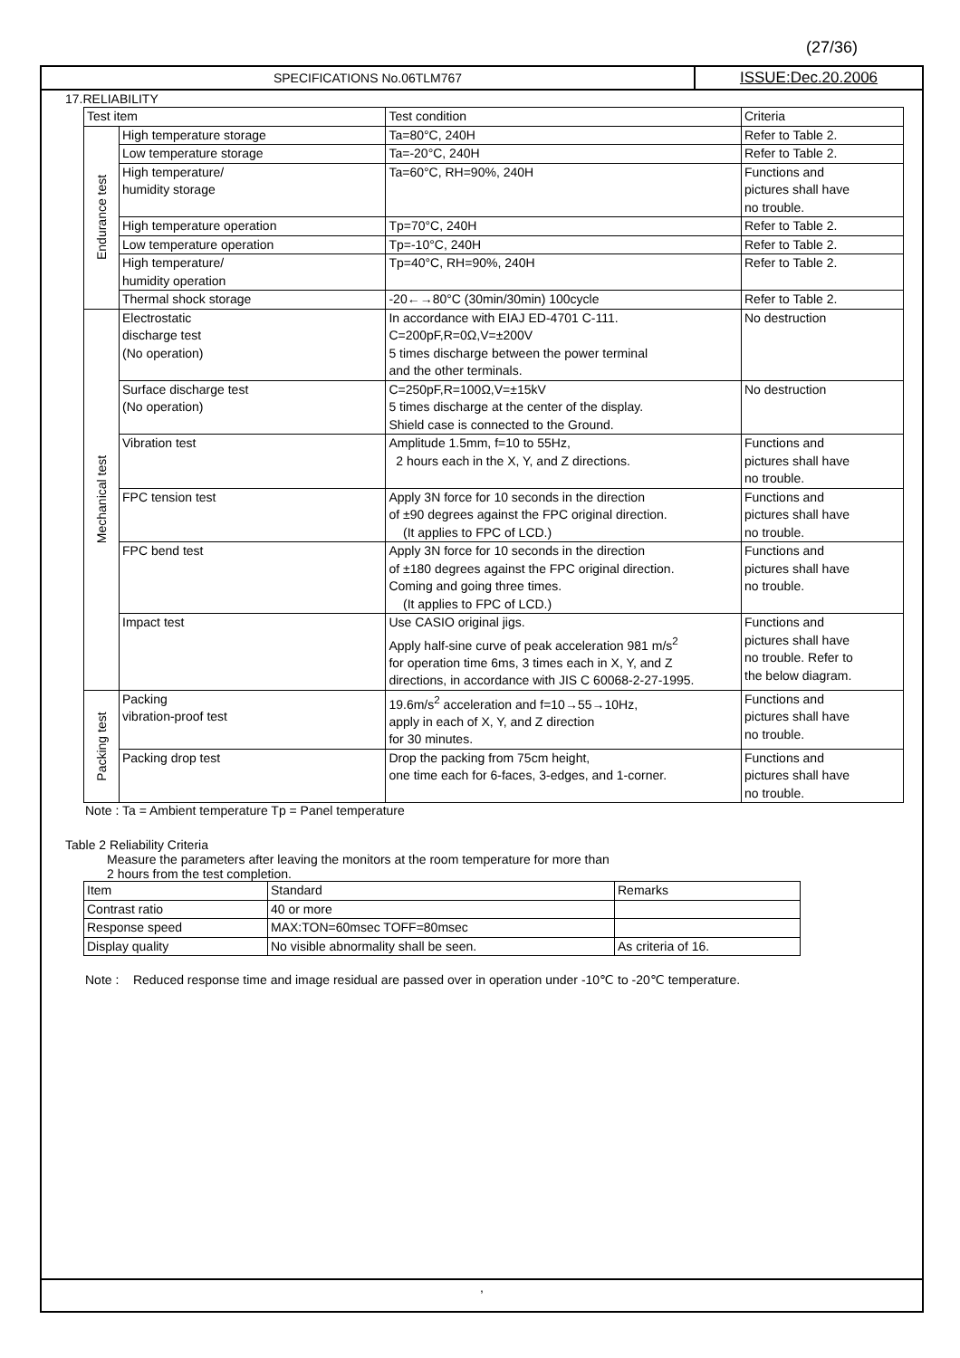(27/36)
SPECIFICATIONS No.06TLM767
ISSUE:Dec.20.2006
17.RELIABILITY
| Test item | | Test condition | Criteria |
| --- | --- | --- | --- |
| Endurance test | High temperature storage | Ta=80°C, 240H | Refer to Table 2. |
| | Low temperature storage | Ta=-20°C, 240H | Refer to Table 2. |
| | High temperature/ humidity storage | Ta=60°C, RH=90%, 240H | Functions and pictures shall have no trouble. |
| | High temperature operation | Tp=70°C, 240H | Refer to Table 2. |
| | Low temperature operation | Tp=-10°C, 240H | Refer to Table 2. |
| | High temperature/ humidity operation | Tp=40°C, RH=90%, 240H | Refer to Table 2. |
| | Thermal shock storage | -20←→80°C (30min/30min) 100cycle | Refer to Table 2. |
| Mechanical test | Electrostatic discharge test (No operation) | In accordance with EIAJ ED-4701 C-111. C=200pF,R=0Ω,V=±200V 5 times discharge between the power terminal and the other terminals. | No destruction |
| | Surface discharge test (No operation) | C=250pF,R=100Ω,V=±15kV 5 times discharge at the center of the display. Shield case is connected to the Ground. | No destruction |
| | Vibration test | Amplitude 1.5mm, f=10 to 55Hz, 2 hours each in the X, Y, and Z directions. | Functions and pictures shall have no trouble. |
| | FPC tension test | Apply 3N force for 10 seconds in the direction of ±90 degrees against the FPC original direction. (It applies to FPC of LCD.) | Functions and pictures shall have no trouble. |
| | FPC bend test | Apply 3N force for 10 seconds in the direction of ±180 degrees against the FPC original direction. Coming and going three times. (It applies to FPC of LCD.) | Functions and pictures shall have no trouble. |
| | Impact test | Use CASIO original jigs. Apply half-sine curve of peak acceleration 981 m/s<sup>2</sup> for operation time 6ms, 3 times each in X, Y, and Z directions, in accordance with JIS C 60068-2-27-1995. | Functions and pictures shall have no trouble. Refer to the below diagram. |
| Packing test | Packing vibration-proof test | 19.6m/s<sup>2</sup> acceleration and f=10→55→10Hz, apply in each of X, Y, and Z direction for 30 minutes. | Functions and pictures shall have no trouble. |
| | Packing drop test | Drop the packing from 75cm height, one time each for 6-faces, 3-edges, and 1-corner. | Functions and pictures shall have no trouble. |
Note : Ta = Ambient temperature Tp = Panel temperature
Table 2 Reliability Criteria
Measure the parameters after leaving the monitors at the room temperature for more than
2 hours from the test completion.
| Item | Standard | Remarks |
| Contrast ratio | 40 or more | |
| Response speed | MAX:TON=60msec TOFF=80msec | |
| Display quality | No visible abnormality shall be seen. | As criteria of 16. |
Note : Reduced response time and image residual are passed over in operation under -10℃ to -20℃ temperature.
,